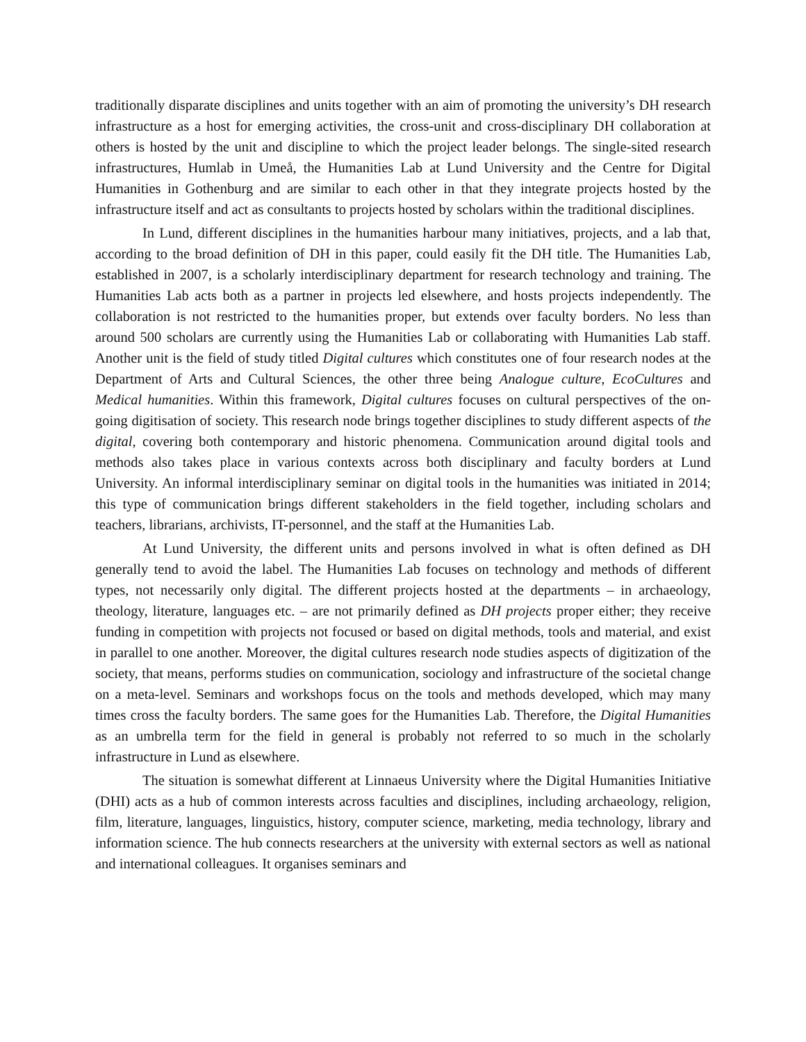traditionally disparate disciplines and units together with an aim of promoting the university’s DH research infrastructure as a host for emerging activities, the cross-unit and cross-disciplinary DH collaboration at others is hosted by the unit and discipline to which the project leader belongs. The single-sited research infrastructures, Humlab in Umeå, the Humanities Lab at Lund University and the Centre for Digital Humanities in Gothenburg and are similar to each other in that they integrate projects hosted by the infrastructure itself and act as consultants to projects hosted by scholars within the traditional disciplines.
In Lund, different disciplines in the humanities harbour many initiatives, projects, and a lab that, according to the broad definition of DH in this paper, could easily fit the DH title. The Humanities Lab, established in 2007, is a scholarly interdisciplinary department for research technology and training. The Humanities Lab acts both as a partner in projects led elsewhere, and hosts projects independently. The collaboration is not restricted to the humanities proper, but extends over faculty borders. No less than around 500 scholars are currently using the Humanities Lab or collaborating with Humanities Lab staff. Another unit is the field of study titled Digital cultures which constitutes one of four research nodes at the Department of Arts and Cultural Sciences, the other three being Analogue culture, EcoCultures and Medical humanities. Within this framework, Digital cultures focuses on cultural perspectives of the on-going digitisation of society. This research node brings together disciplines to study different aspects of the digital, covering both contemporary and historic phenomena. Communication around digital tools and methods also takes place in various contexts across both disciplinary and faculty borders at Lund University. An informal interdisciplinary seminar on digital tools in the humanities was initiated in 2014; this type of communication brings different stakeholders in the field together, including scholars and teachers, librarians, archivists, IT-personnel, and the staff at the Humanities Lab.
At Lund University, the different units and persons involved in what is often defined as DH generally tend to avoid the label. The Humanities Lab focuses on technology and methods of different types, not necessarily only digital. The different projects hosted at the departments – in archaeology, theology, literature, languages etc. – are not primarily defined as DH projects proper either; they receive funding in competition with projects not focused or based on digital methods, tools and material, and exist in parallel to one another. Moreover, the digital cultures research node studies aspects of digitization of the society, that means, performs studies on communication, sociology and infrastructure of the societal change on a meta-level. Seminars and workshops focus on the tools and methods developed, which may many times cross the faculty borders. The same goes for the Humanities Lab. Therefore, the Digital Humanities as an umbrella term for the field in general is probably not referred to so much in the scholarly infrastructure in Lund as elsewhere.
The situation is somewhat different at Linnaeus University where the Digital Humanities Initiative (DHI) acts as a hub of common interests across faculties and disciplines, including archaeology, religion, film, literature, languages, linguistics, history, computer science, marketing, media technology, library and information science. The hub connects researchers at the university with external sectors as well as national and international colleagues. It organises seminars and